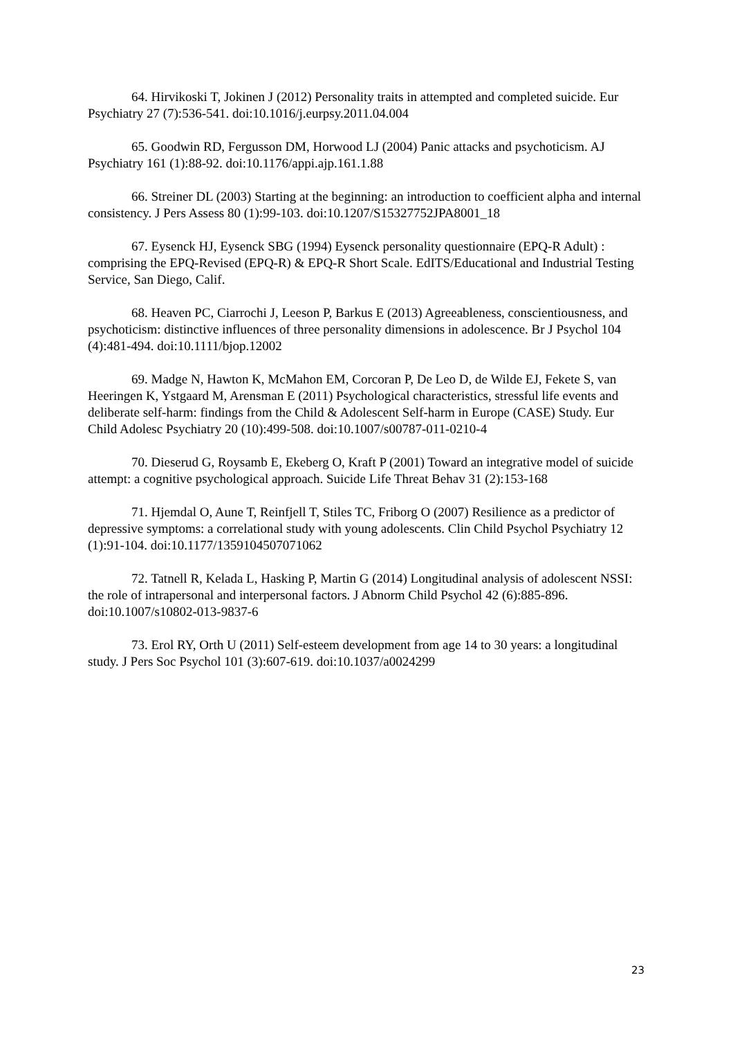64. Hirvikoski T, Jokinen J (2012) Personality traits in attempted and completed suicide. Eur Psychiatry 27 (7):536-541. doi:10.1016/j.eurpsy.2011.04.004
65. Goodwin RD, Fergusson DM, Horwood LJ (2004) Panic attacks and psychoticism. AJ Psychiatry 161 (1):88-92. doi:10.1176/appi.ajp.161.1.88
66. Streiner DL (2003) Starting at the beginning: an introduction to coefficient alpha and internal consistency. J Pers Assess 80 (1):99-103. doi:10.1207/S15327752JPA8001_18
67. Eysenck HJ, Eysenck SBG (1994) Eysenck personality questionnaire (EPQ-R Adult) : comprising the EPQ-Revised (EPQ-R) & EPQ-R Short Scale. EdITS/Educational and Industrial Testing Service, San Diego, Calif.
68. Heaven PC, Ciarrochi J, Leeson P, Barkus E (2013) Agreeableness, conscientiousness, and psychoticism: distinctive influences of three personality dimensions in adolescence. Br J Psychol 104 (4):481-494. doi:10.1111/bjop.12002
69. Madge N, Hawton K, McMahon EM, Corcoran P, De Leo D, de Wilde EJ, Fekete S, van Heeringen K, Ystgaard M, Arensman E (2011) Psychological characteristics, stressful life events and deliberate self-harm: findings from the Child & Adolescent Self-harm in Europe (CASE) Study. Eur Child Adolesc Psychiatry 20 (10):499-508. doi:10.1007/s00787-011-0210-4
70. Dieserud G, Roysamb E, Ekeberg O, Kraft P (2001) Toward an integrative model of suicide attempt: a cognitive psychological approach. Suicide Life Threat Behav 31 (2):153-168
71. Hjemdal O, Aune T, Reinfjell T, Stiles TC, Friborg O (2007) Resilience as a predictor of depressive symptoms: a correlational study with young adolescents. Clin Child Psychol Psychiatry 12 (1):91-104. doi:10.1177/1359104507071062
72. Tatnell R, Kelada L, Hasking P, Martin G (2014) Longitudinal analysis of adolescent NSSI: the role of intrapersonal and interpersonal factors. J Abnorm Child Psychol 42 (6):885-896. doi:10.1007/s10802-013-9837-6
73. Erol RY, Orth U (2011) Self-esteem development from age 14 to 30 years: a longitudinal study. J Pers Soc Psychol 101 (3):607-619. doi:10.1037/a0024299
23